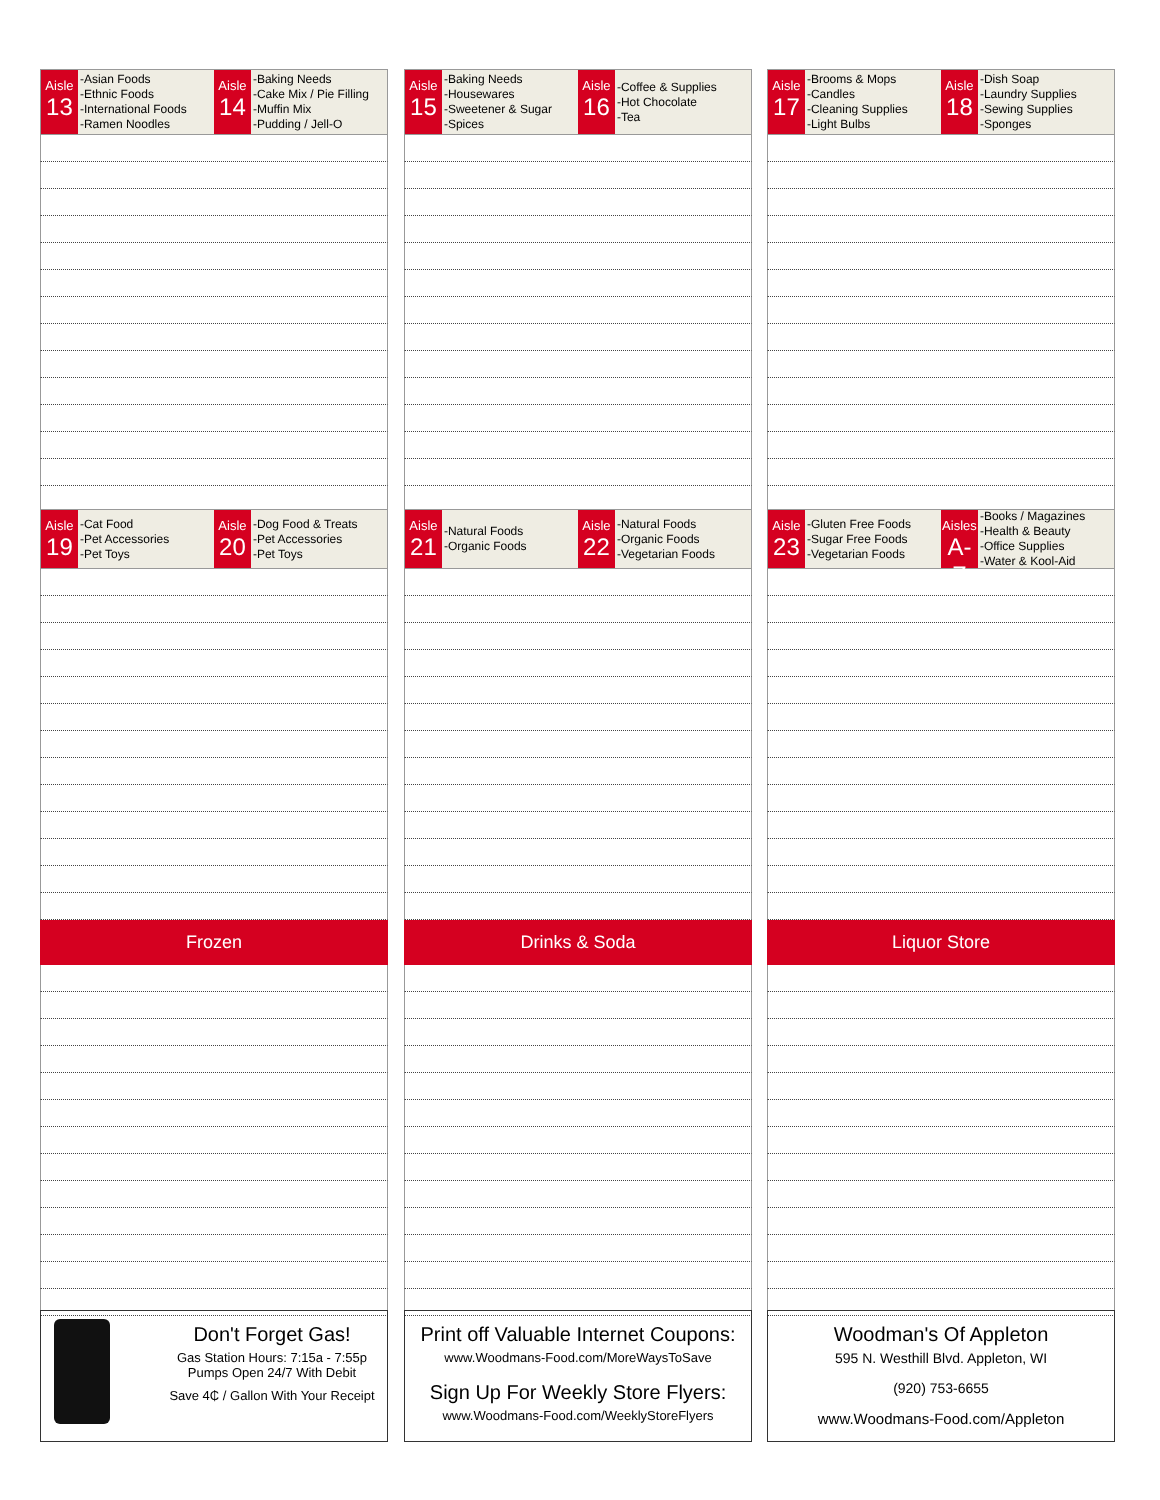Aisle
13
-Asian Foods
-Ethnic Foods
-International Foods
-Ramen Noodles
Aisle
14
-Baking Needs
-Cake Mix / Pie Filling
-Muffin Mix
-Pudding / Jell-O
Aisle
19
-Cat Food
-Pet Accessories
-Pet Toys
Aisle
20
-Dog Food & Treats
-Pet Accessories
-Pet Toys
Frozen
Aisle
15
-Baking Needs
-Housewares
-Sweetener & Sugar
-Spices
Aisle
16
-Coffee & Supplies
-Hot Chocolate
-Tea
Aisle
21
-Natural Foods
-Organic Foods
Aisle
22
-Natural Foods
-Organic Foods
-Vegetarian Foods
Drinks & Soda
Aisle
17
-Brooms & Mops
-Candles
-Cleaning Supplies
-Light Bulbs
Aisle
18
-Dish Soap
-Laundry Supplies
-Sewing Supplies
-Sponges
Aisle
23
-Gluten Free Foods
-Sugar Free Foods
-Vegetarian Foods
Aisles
A-Z
-Books / Magazines
-Health & Beauty
-Office Supplies
-Water & Kool-Aid
Liquor Store
Don't Forget Gas!
Gas Station Hours: 7:15a - 7:55p
Pumps Open 24/7 With Debit
Save 4₵ / Gallon With Your Receipt
Print off Valuable Internet Coupons:
www.Woodmans-Food.com/MoreWaysToSave
Sign Up For Weekly Store Flyers:
www.Woodmans-Food.com/WeeklyStoreFlyers
Woodman's Of Appleton
595 N. Westhill Blvd. Appleton, WI
(920) 753-6655
www.Woodmans-Food.com/Appleton